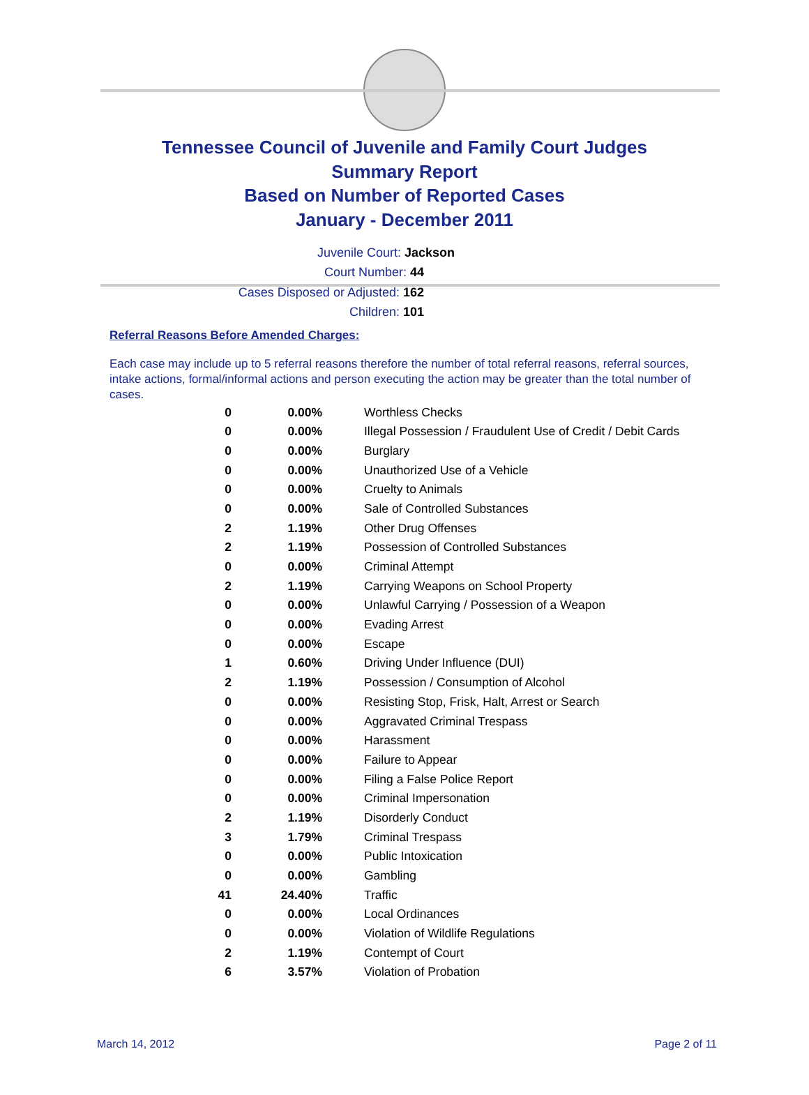Tennessee Council of Juvenile and Family Court Judges
Summary Report
Based on Number of Reported Cases
January - December 2011
Juvenile Court: Jackson
Court Number: 44
Cases Disposed or Adjusted: 162
Children: 101
Referral Reasons Before Amended Charges:
Each case may include up to 5 referral reasons therefore the number of total referral reasons, referral sources, intake actions, formal/informal actions and person executing the action may be greater than the total number of cases.
| 0 | 0.00% | Worthless Checks |
| 0 | 0.00% | Illegal Possession / Fraudulent Use of Credit / Debit Cards |
| 0 | 0.00% | Burglary |
| 0 | 0.00% | Unauthorized Use of a Vehicle |
| 0 | 0.00% | Cruelty to Animals |
| 0 | 0.00% | Sale of Controlled Substances |
| 2 | 1.19% | Other Drug Offenses |
| 2 | 1.19% | Possession of Controlled Substances |
| 0 | 0.00% | Criminal Attempt |
| 2 | 1.19% | Carrying Weapons on School Property |
| 0 | 0.00% | Unlawful Carrying / Possession of a Weapon |
| 0 | 0.00% | Evading Arrest |
| 0 | 0.00% | Escape |
| 1 | 0.60% | Driving Under Influence (DUI) |
| 2 | 1.19% | Possession / Consumption of Alcohol |
| 0 | 0.00% | Resisting Stop, Frisk, Halt, Arrest or Search |
| 0 | 0.00% | Aggravated Criminal Trespass |
| 0 | 0.00% | Harassment |
| 0 | 0.00% | Failure to Appear |
| 0 | 0.00% | Filing a False Police Report |
| 0 | 0.00% | Criminal Impersonation |
| 2 | 1.19% | Disorderly Conduct |
| 3 | 1.79% | Criminal Trespass |
| 0 | 0.00% | Public Intoxication |
| 0 | 0.00% | Gambling |
| 41 | 24.40% | Traffic |
| 0 | 0.00% | Local Ordinances |
| 0 | 0.00% | Violation of Wildlife Regulations |
| 2 | 1.19% | Contempt of Court |
| 6 | 3.57% | Violation of Probation |
March 14, 2012 Page 2 of 11